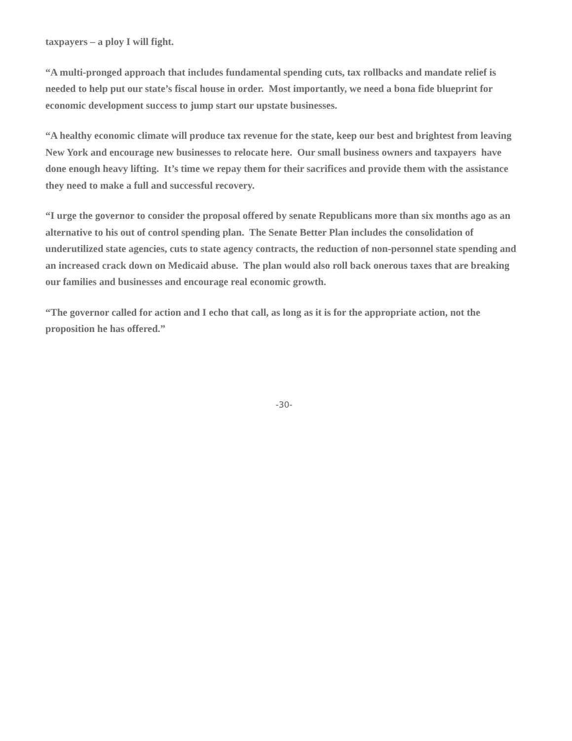taxpayers – a ploy I will fight.
“A multi-pronged approach that includes fundamental spending cuts, tax rollbacks and mandate relief is needed to help put our state’s fiscal house in order. Most importantly, we need a bona fide blueprint for economic development success to jump start our upstate businesses.
“A healthy economic climate will produce tax revenue for the state, keep our best and brightest from leaving New York and encourage new businesses to relocate here. Our small business owners and taxpayers have done enough heavy lifting. It’s time we repay them for their sacrifices and provide them with the assistance they need to make a full and successful recovery.
“I urge the governor to consider the proposal offered by senate Republicans more than six months ago as an alternative to his out of control spending plan. The Senate Better Plan includes the consolidation of underutilized state agencies, cuts to state agency contracts, the reduction of non-personnel state spending and an increased crack down on Medicaid abuse. The plan would also roll back onerous taxes that are breaking our families and businesses and encourage real economic growth.
“The governor called for action and I echo that call, as long as it is for the appropriate action, not the proposition he has offered.”
-30-